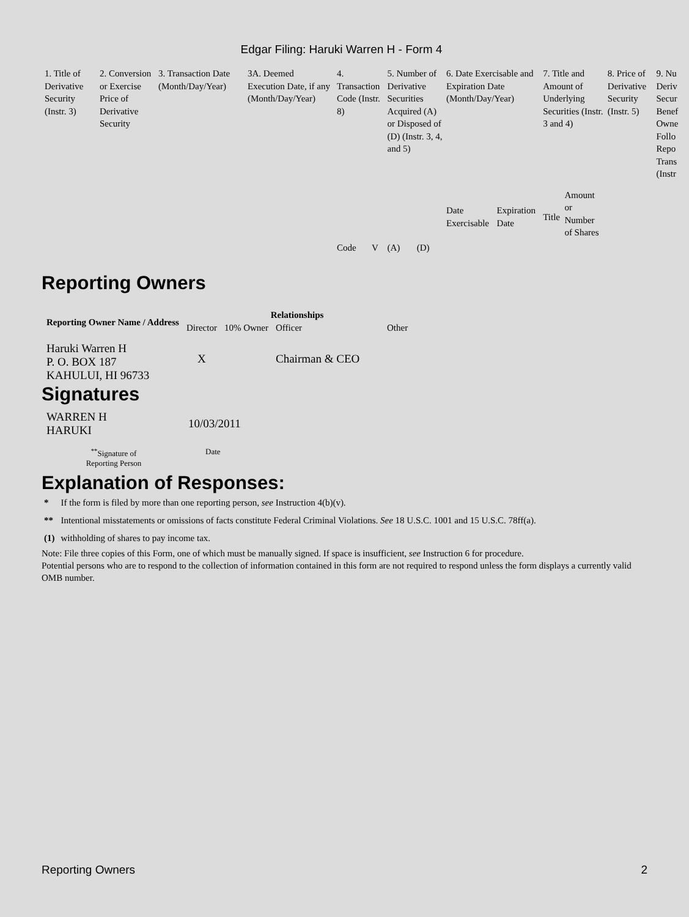Edgar Filing: Haruki Warren H - Form 4
| 1. Title of Derivative Security (Instr. 3) | 2. Conversion or Exercise Price of Derivative Security | 3. Transaction Date (Month/Day/Year) | 3A. Deemed Execution Date, if any (Month/Day/Year) | 4. Transaction Code (Instr. 8) | | 5. Number of Derivative Securities Acquired (A) or Disposed of (D) (Instr. 3, 4, and 5) | | 6. Date Exercisable and Expiration Date (Month/Day/Year) | | 7. Title and Amount of Underlying Securities (Instr. 3 and 4) | | 8. Price of Derivative Security (Instr. 5) | 9. Nu Deriv Secur Benef Owne Follo Repo Trans (Instr |
| | | | | Code | V | (A) | (D) | Date Exercisable | Expiration Date | Title | Amount or Number of Shares | | |
Reporting Owners
| Reporting Owner Name / Address | Relationships | | | |
| --- | --- | --- | --- | --- |
| | Director | 10% Owner | Officer | Other |
| Haruki Warren H P. O. BOX 187 KAHULUI, HI 96733 | X | | Chairman & CEO | |
Signatures
| WARREN H HARUKI | 10/03/2011 |
| <sup>**</sup> Signature of Reporting Person | Date |
Explanation of Responses:
| * | If the form is filed by more than one reporting person, see Instruction 4(b)(v). |
| ** | Intentional misstatements or omissions of facts constitute Federal Criminal Violations. See 18 U.S.C. 1001 and 15 U.S.C. 78ff(a). |
| (1) | withholding of shares to pay income tax. |
Note: File three copies of this Form, one of which must be manually signed. If space is insufficient, see Instruction 6 for procedure.
Potential persons who are to respond to the collection of information contained in this form are not required to respond unless the form displays a currently valid OMB number.
Reporting Owners 2